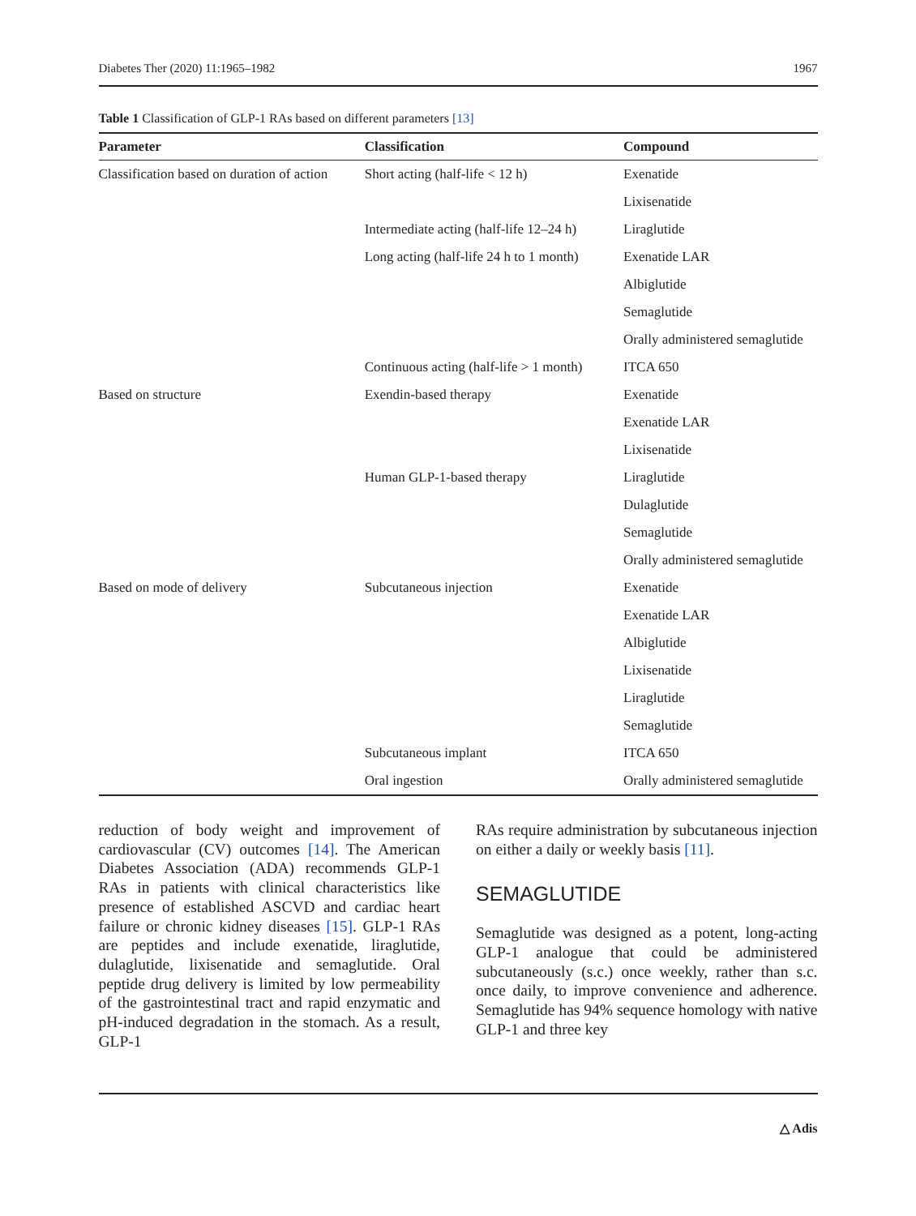Diabetes Ther (2020) 11:1965–1982 1967
Table 1 Classification of GLP-1 RAs based on different parameters [13]
| Parameter | Classification | Compound |
| --- | --- | --- |
| Classification based on duration of action | Short acting (half-life < 12 h) | Exenatide |
| | | Lixisenatide |
| | Intermediate acting (half-life 12–24 h) | Liraglutide |
| | Long acting (half-life 24 h to 1 month) | Exenatide LAR |
| | | Albiglutide |
| | | Semaglutide |
| | | Orally administered semaglutide |
| | Continuous acting (half-life > 1 month) | ITCA 650 |
| Based on structure | Exendin-based therapy | Exenatide |
| | | Exenatide LAR |
| | | Lixisenatide |
| | Human GLP-1-based therapy | Liraglutide |
| | | Dulaglutide |
| | | Semaglutide |
| | | Orally administered semaglutide |
| Based on mode of delivery | Subcutaneous injection | Exenatide |
| | | Exenatide LAR |
| | | Albiglutide |
| | | Lixisenatide |
| | | Liraglutide |
| | | Semaglutide |
| | Subcutaneous implant | ITCA 650 |
| | Oral ingestion | Orally administered semaglutide |
reduction of body weight and improvement of cardiovascular (CV) outcomes [14]. The American Diabetes Association (ADA) recommends GLP-1 RAs in patients with clinical characteristics like presence of established ASCVD and cardiac heart failure or chronic kidney diseases [15]. GLP-1 RAs are peptides and include exenatide, liraglutide, dulaglutide, lixisenatide and semaglutide. Oral peptide drug delivery is limited by low permeability of the gastrointestinal tract and rapid enzymatic and pH-induced degradation in the stomach. As a result, GLP-1
RAs require administration by subcutaneous injection on either a daily or weekly basis [11].
SEMAGLUTIDE
Semaglutide was designed as a potent, long-acting GLP-1 analogue that could be administered subcutaneously (s.c.) once weekly, rather than s.c. once daily, to improve convenience and adherence. Semaglutide has 94% sequence homology with native GLP-1 and three key
△ Adis